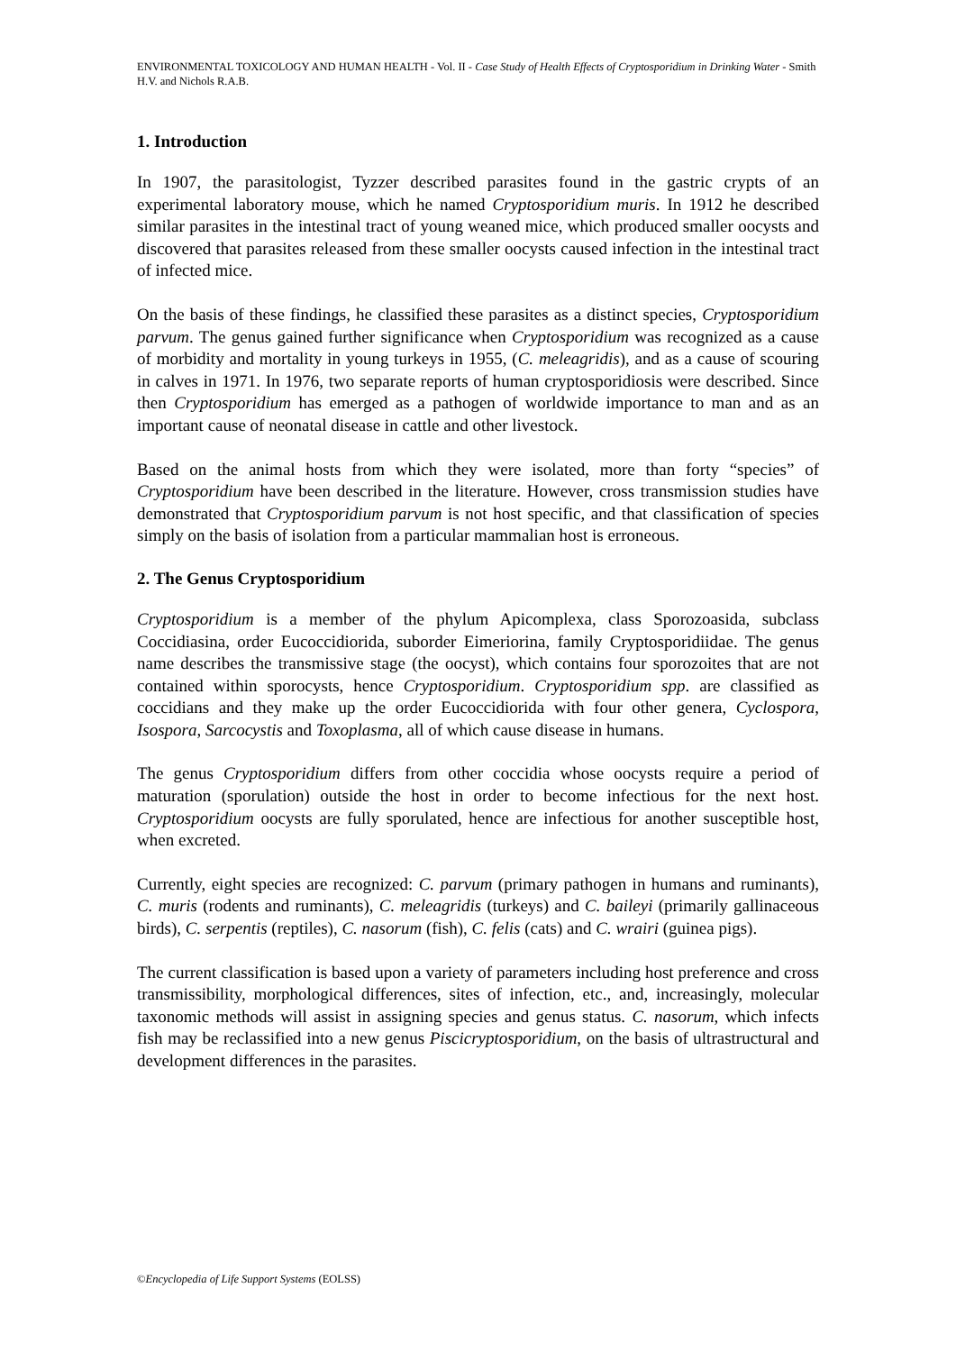ENVIRONMENTAL TOXICOLOGY AND HUMAN HEALTH - Vol. II - Case Study of Health Effects of Cryptosporidium in Drinking Water - Smith H.V. and Nichols R.A.B.
1. Introduction
In 1907, the parasitologist, Tyzzer described parasites found in the gastric crypts of an experimental laboratory mouse, which he named Cryptosporidium muris. In 1912 he described similar parasites in the intestinal tract of young weaned mice, which produced smaller oocysts and discovered that parasites released from these smaller oocysts caused infection in the intestinal tract of infected mice.
On the basis of these findings, he classified these parasites as a distinct species, Cryptosporidium parvum. The genus gained further significance when Cryptosporidium was recognized as a cause of morbidity and mortality in young turkeys in 1955, (C. meleagridis), and as a cause of scouring in calves in 1971. In 1976, two separate reports of human cryptosporidiosis were described. Since then Cryptosporidium has emerged as a pathogen of worldwide importance to man and as an important cause of neonatal disease in cattle and other livestock.
Based on the animal hosts from which they were isolated, more than forty “species” of Cryptosporidium have been described in the literature. However, cross transmission studies have demonstrated that Cryptosporidium parvum is not host specific, and that classification of species simply on the basis of isolation from a particular mammalian host is erroneous.
2. The Genus Cryptosporidium
Cryptosporidium is a member of the phylum Apicomplexa, class Sporozoasida, subclass Coccidiasina, order Eucoccidiorida, suborder Eimeriorina, family Cryptosporidiidae. The genus name describes the transmissive stage (the oocyst), which contains four sporozoites that are not contained within sporocysts, hence Cryptosporidium. Cryptosporidium spp. are classified as coccidians and they make up the order Eucoccidiorida with four other genera, Cyclospora, Isospora, Sarcocystis and Toxoplasma, all of which cause disease in humans.
The genus Cryptosporidium differs from other coccidia whose oocysts require a period of maturation (sporulation) outside the host in order to become infectious for the next host. Cryptosporidium oocysts are fully sporulated, hence are infectious for another susceptible host, when excreted.
Currently, eight species are recognized: C. parvum (primary pathogen in humans and ruminants), C. muris (rodents and ruminants), C. meleagridis (turkeys) and C. baileyi (primarily gallinaceous birds), C. serpentis (reptiles), C. nasorum (fish), C. felis (cats) and C. wrairi (guinea pigs).
The current classification is based upon a variety of parameters including host preference and cross transmissibility, morphological differences, sites of infection, etc., and, increasingly, molecular taxonomic methods will assist in assigning species and genus status. C. nasorum, which infects fish may be reclassified into a new genus Piscicryptosporidium, on the basis of ultrastructural and development differences in the parasites.
©Encyclopedia of Life Support Systems (EOLSS)